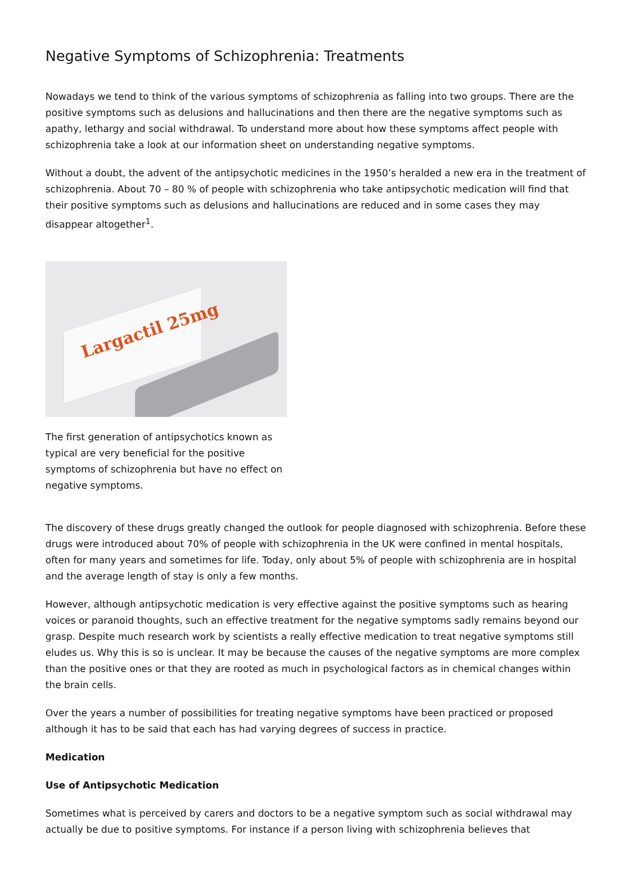Negative Symptoms of Schizophrenia: Treatments
Nowadays we tend to think of the various symptoms of schizophrenia as falling into two groups. There are the positive symptoms such as delusions and hallucinations and then there are the negative symptoms such as apathy, lethargy and social withdrawal. To understand more about how these symptoms affect people with schizophrenia take a look at our information sheet on understanding negative symptoms.
Without a doubt, the advent of the antipsychotic medicines in the 1950’s heralded a new era in the treatment of schizophrenia. About 70 – 80 % of people with schizophrenia who take antipsychotic medication will find that their positive symptoms such as delusions and hallucinations are reduced and in some cases they may disappear altogether<sup>1</sup>.
Largactil 25mg
The first generation of antipsychotics known as typical are very beneficial for the positive symptoms of schizophrenia but have no effect on negative symptoms.
The discovery of these drugs greatly changed the outlook for people diagnosed with schizophrenia. Before these drugs were introduced about 70% of people with schizophrenia in the UK were confined in mental hospitals, often for many years and sometimes for life. Today, only about 5% of people with schizophrenia are in hospital and the average length of stay is only a few months.
However, although antipsychotic medication is very effective against the positive symptoms such as hearing voices or paranoid thoughts, such an effective treatment for the negative symptoms sadly remains beyond our grasp. Despite much research work by scientists a really effective medication to treat negative symptoms still eludes us. Why this is so is unclear. It may be because the causes of the negative symptoms are more complex than the positive ones or that they are rooted as much in psychological factors as in chemical changes within the brain cells.
Over the years a number of possibilities for treating negative symptoms have been practiced or proposed although it has to be said that each has had varying degrees of success in practice.
Medication
Use of Antipsychotic Medication
Sometimes what is perceived by carers and doctors to be a negative symptom such as social withdrawal may actually be due to positive symptoms. For instance if a person living with schizophrenia believes that